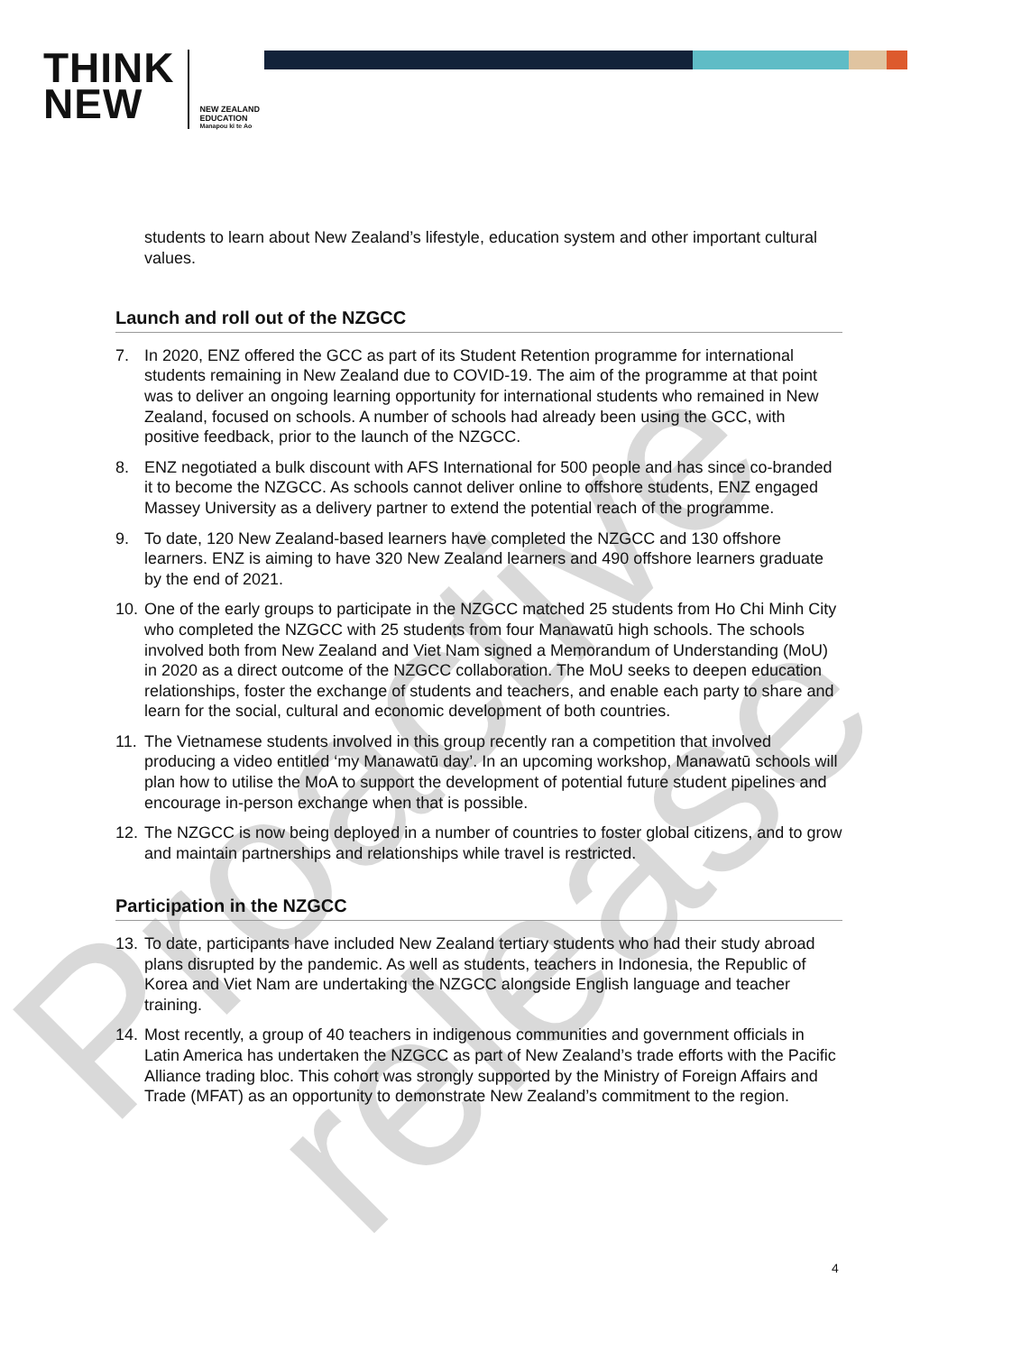THINK
NEW
NEW ZEALAND
EDUCATION
Manapou ki te Ao
Proactive release
students to learn about New Zealand’s lifestyle, education system and other important cultural values.
Launch and roll out of the NZGCC
7. In 2020, ENZ offered the GCC as part of its Student Retention programme for international students remaining in New Zealand due to COVID-19. The aim of the programme at that point was to deliver an ongoing learning opportunity for international students who remained in New Zealand, focused on schools. A number of schools had already been using the GCC, with positive feedback, prior to the launch of the NZGCC.
8. ENZ negotiated a bulk discount with AFS International for 500 people and has since co-branded it to become the NZGCC. As schools cannot deliver online to offshore students, ENZ engaged Massey University as a delivery partner to extend the potential reach of the programme.
9. To date, 120 New Zealand-based learners have completed the NZGCC and 130 offshore learners. ENZ is aiming to have 320 New Zealand learners and 490 offshore learners graduate by the end of 2021.
10.
One of the early groups to participate in the NZGCC matched 25 students from Ho Chi Minh City who completed the NZGCC with 25 students from four Manawatū high schools. The schools involved both from New Zealand and Viet Nam signed a Memorandum of Understanding (MoU) in 2020 as a direct outcome of the NZGCC collaboration. The MoU seeks to deepen education relationships, foster the exchange of students and teachers, and enable each party to share and learn for the social, cultural and economic development of both countries.
11.
The Vietnamese students involved in this group recently ran a competition that involved producing a video entitled ‘my Manawatū day’. In an upcoming workshop, Manawatū schools will plan how to utilise the MoA to support the development of potential future student pipelines and encourage in-person exchange when that is possible.
12.
The NZGCC is now being deployed in a number of countries to foster global citizens, and to grow and maintain partnerships and relationships while travel is restricted.
Participation in the NZGCC
13.
To date, participants have included New Zealand tertiary students who had their study abroad plans disrupted by the pandemic. As well as students, teachers in Indonesia, the Republic of Korea and Viet Nam are undertaking the NZGCC alongside English language and teacher training.
14.
Most recently, a group of 40 teachers in indigenous communities and government officials in Latin America has undertaken the NZGCC as part of New Zealand’s trade efforts with the Pacific Alliance trading bloc. This cohort was strongly supported by the Ministry of Foreign Affairs and Trade (MFAT) as an opportunity to demonstrate New Zealand’s commitment to the region.
4